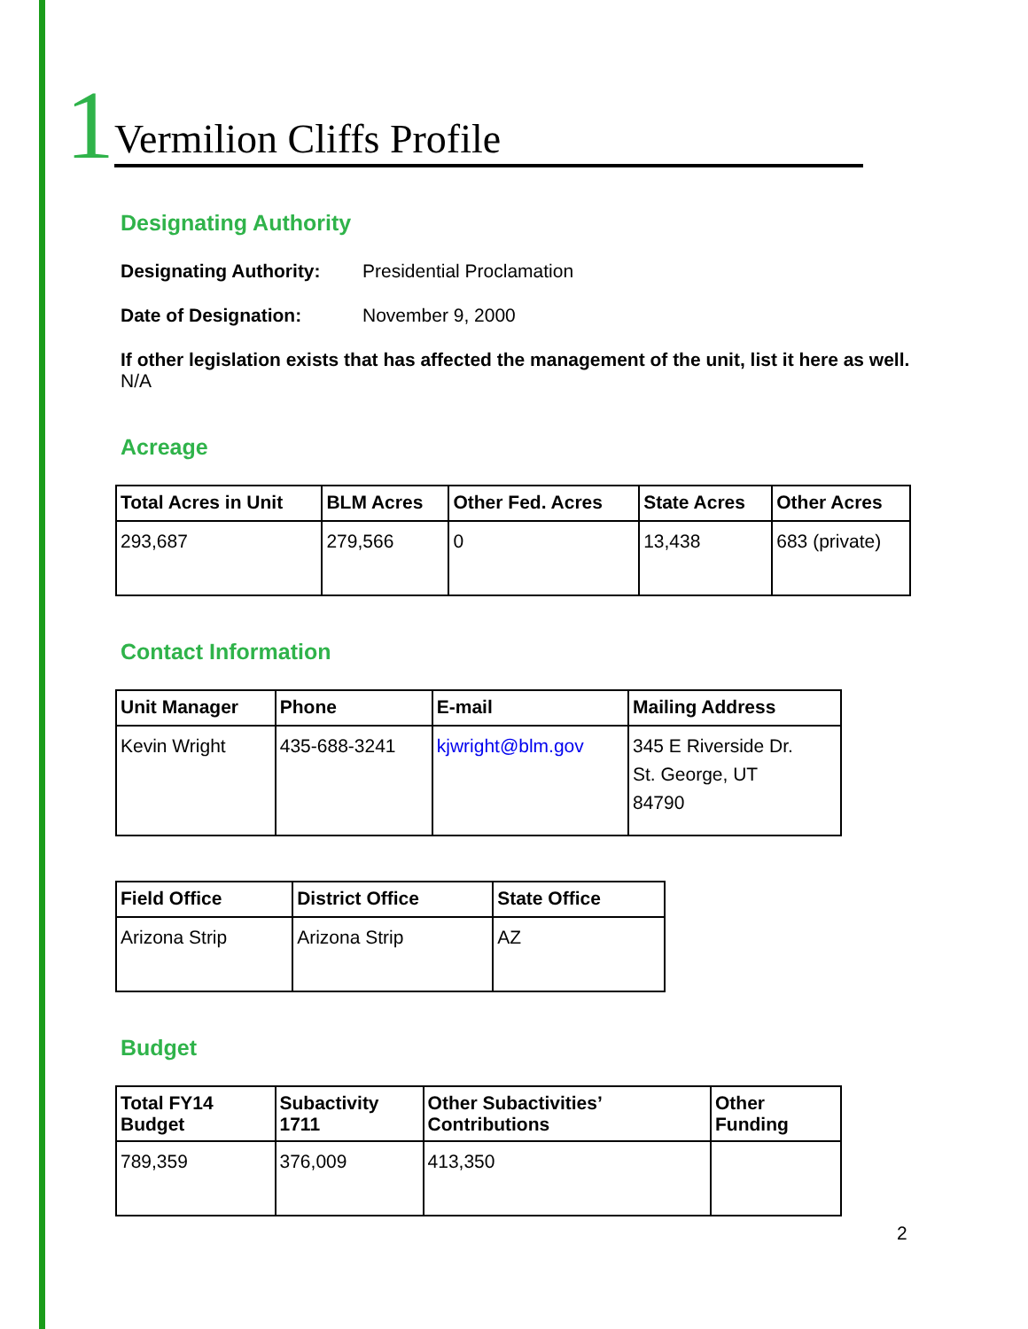1 Vermilion Cliffs Profile
Designating Authority
Designating Authority: Presidential Proclamation
Date of Designation: November 9, 2000
If other legislation exists that has affected the management of the unit, list it here as well.
N/A
Acreage
| Total Acres in Unit | BLM Acres | Other Fed. Acres | State Acres | Other Acres |
| --- | --- | --- | --- | --- |
| 293,687 | 279,566 | 0 | 13,438 | 683 (private) |
Contact Information
| Unit Manager | Phone | E-mail | Mailing Address |
| --- | --- | --- | --- |
| Kevin Wright | 435-688-3241 | kjwright@blm.gov | 345 E Riverside Dr. St. George, UT 84790 |
| Field Office | District Office | State Office |
| --- | --- | --- |
| Arizona Strip | Arizona Strip | AZ |
Budget
| Total FY14 Budget | Subactivity 1711 | Other Subactivities’ Contributions | Other Funding |
| --- | --- | --- | --- |
| 789,359 | 376,009 | 413,350 | |
2